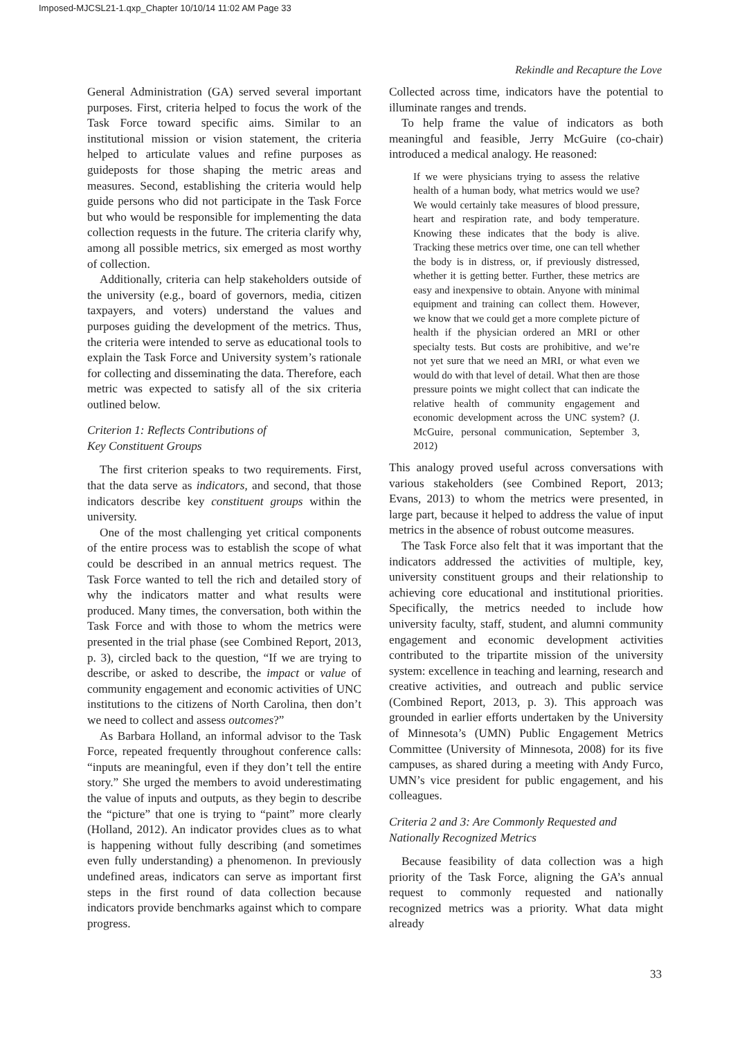Imposed-MJCSL21-1.qxp_Chapter 10/10/14 11:02 AM Page 33
Rekindle and Recapture the Love
General Administration (GA) served several important purposes. First, criteria helped to focus the work of the Task Force toward specific aims. Similar to an institutional mission or vision statement, the criteria helped to articulate values and refine purposes as guideposts for those shaping the metric areas and measures. Second, establishing the criteria would help guide persons who did not participate in the Task Force but who would be responsible for implementing the data collection requests in the future. The criteria clarify why, among all possible metrics, six emerged as most worthy of collection.
Additionally, criteria can help stakeholders outside of the university (e.g., board of governors, media, citizen taxpayers, and voters) understand the values and purposes guiding the development of the metrics. Thus, the criteria were intended to serve as educational tools to explain the Task Force and University system’s rationale for collecting and disseminating the data. Therefore, each metric was expected to satisfy all of the six criteria outlined below.
Criterion 1: Reflects Contributions of
Key Constituent Groups
The first criterion speaks to two requirements. First, that the data serve as indicators, and second, that those indicators describe key constituent groups within the university.
One of the most challenging yet critical components of the entire process was to establish the scope of what could be described in an annual metrics request. The Task Force wanted to tell the rich and detailed story of why the indicators matter and what results were produced. Many times, the conversation, both within the Task Force and with those to whom the metrics were presented in the trial phase (see Combined Report, 2013, p. 3), circled back to the question, “If we are trying to describe, or asked to describe, the impact or value of community engagement and economic activities of UNC institutions to the citizens of North Carolina, then don’t we need to collect and assess outcomes?”
As Barbara Holland, an informal advisor to the Task Force, repeated frequently throughout conference calls: “inputs are meaningful, even if they don’t tell the entire story.” She urged the members to avoid underestimating the value of inputs and outputs, as they begin to describe the “picture” that one is trying to “paint” more clearly (Holland, 2012). An indicator provides clues as to what is happening without fully describing (and sometimes even fully understanding) a phenomenon. In previously undefined areas, indicators can serve as important first steps in the first round of data collection because indicators provide benchmarks against which to compare progress.
Collected across time, indicators have the potential to illuminate ranges and trends.
To help frame the value of indicators as both meaningful and feasible, Jerry McGuire (co-chair) introduced a medical analogy. He reasoned:
If we were physicians trying to assess the relative health of a human body, what metrics would we use? We would certainly take measures of blood pressure, heart and respiration rate, and body temperature. Knowing these indicates that the body is alive. Tracking these metrics over time, one can tell whether the body is in distress, or, if previously distressed, whether it is getting better. Further, these metrics are easy and inexpensive to obtain. Anyone with minimal equipment and training can collect them. However, we know that we could get a more complete picture of health if the physician ordered an MRI or other specialty tests. But costs are prohibitive, and we’re not yet sure that we need an MRI, or what even we would do with that level of detail. What then are those pressure points we might collect that can indicate the relative health of community engagement and economic development across the UNC system? (J. McGuire, personal communication, September 3, 2012)
This analogy proved useful across conversations with various stakeholders (see Combined Report, 2013; Evans, 2013) to whom the metrics were presented, in large part, because it helped to address the value of input metrics in the absence of robust outcome measures.
The Task Force also felt that it was important that the indicators addressed the activities of multiple, key, university constituent groups and their relationship to achieving core educational and institutional priorities. Specifically, the metrics needed to include how university faculty, staff, student, and alumni community engagement and economic development activities contributed to the tripartite mission of the university system: excellence in teaching and learning, research and creative activities, and outreach and public service (Combined Report, 2013, p. 3). This approach was grounded in earlier efforts undertaken by the University of Minnesota’s (UMN) Public Engagement Metrics Committee (University of Minnesota, 2008) for its five campuses, as shared during a meeting with Andy Furco, UMN’s vice president for public engagement, and his colleagues.
Criteria 2 and 3: Are Commonly Requested and
Nationally Recognized Metrics
Because feasibility of data collection was a high priority of the Task Force, aligning the GA’s annual request to commonly requested and nationally recognized metrics was a priority. What data might already
33